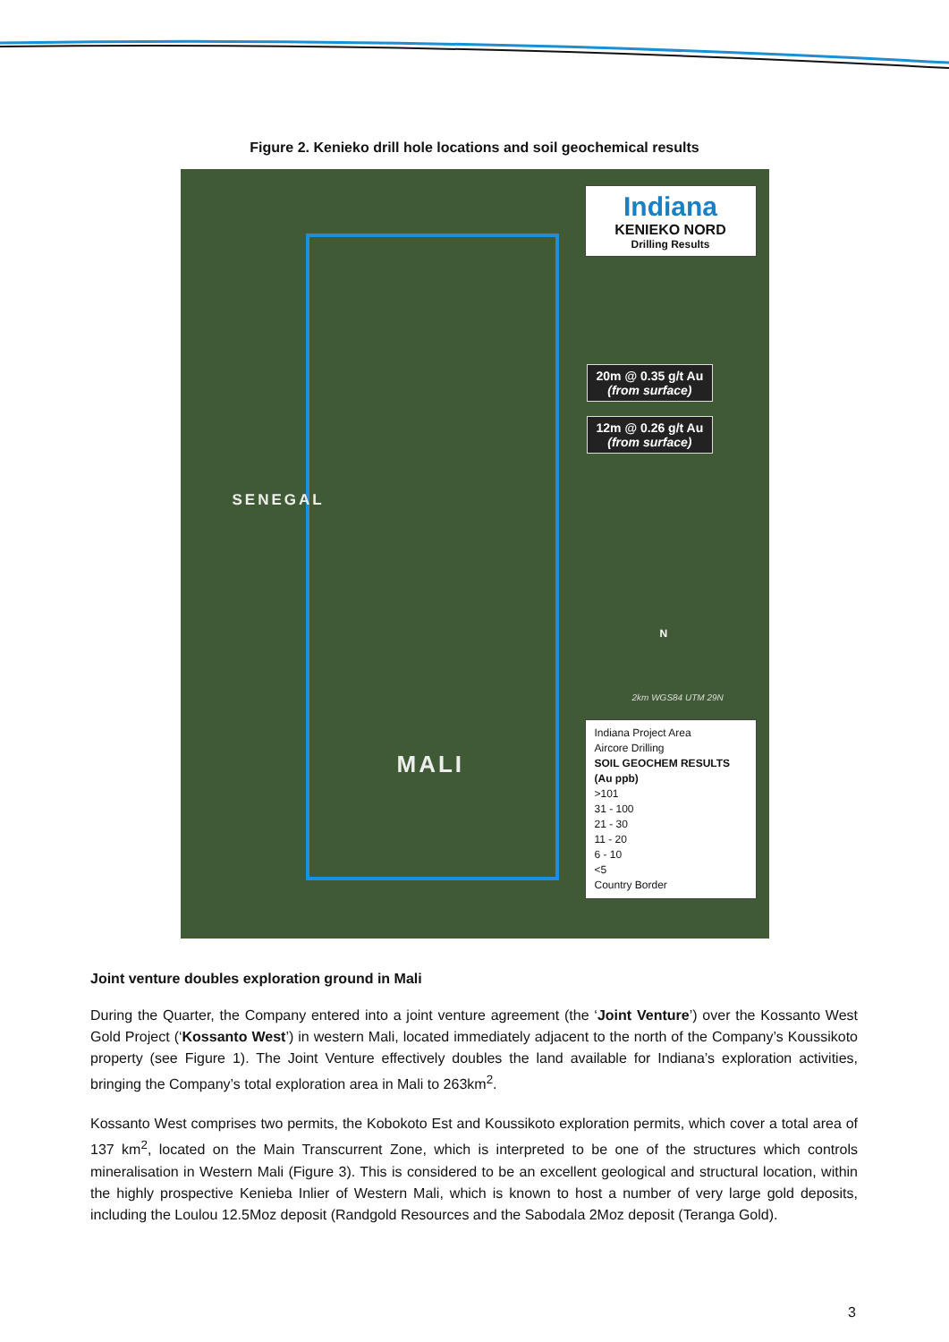Figure 2. Kenieko drill hole locations and soil geochemical results
Indiana
KENIEKO NORD
Drilling Results
20m @ 0.35 g/t Au
(from surface)
12m @ 0.26 g/t Au
(from surface)
SENEGAL
MALI
N
2km WGS84 UTM 29N
Indiana Project Area
Aircore Drilling
SOIL GEOCHEM RESULTS (Au ppb)
>101
31 - 100
21 - 30
11 - 20
6 - 10
<5
Country Border
Joint venture doubles exploration ground in Mali
During the Quarter, the Company entered into a joint venture agreement (the ‘Joint Venture’) over the Kossanto West Gold Project (‘Kossanto West’) in western Mali, located immediately adjacent to the north of the Company’s Koussikoto property (see Figure 1). The Joint Venture effectively doubles the land available for Indiana’s exploration activities, bringing the Company’s total exploration area in Mali to 263km<sup>2</sup>.
Kossanto West comprises two permits, the Kobokoto Est and Koussikoto exploration permits, which cover a total area of 137 km<sup>2</sup>, located on the Main Transcurrent Zone, which is interpreted to be one of the structures which controls mineralisation in Western Mali (Figure 3). This is considered to be an excellent geological and structural location, within the highly prospective Kenieba Inlier of Western Mali, which is known to host a number of very large gold deposits, including the Loulou 12.5Moz deposit (Randgold Resources and the Sabodala 2Moz deposit (Teranga Gold).
3